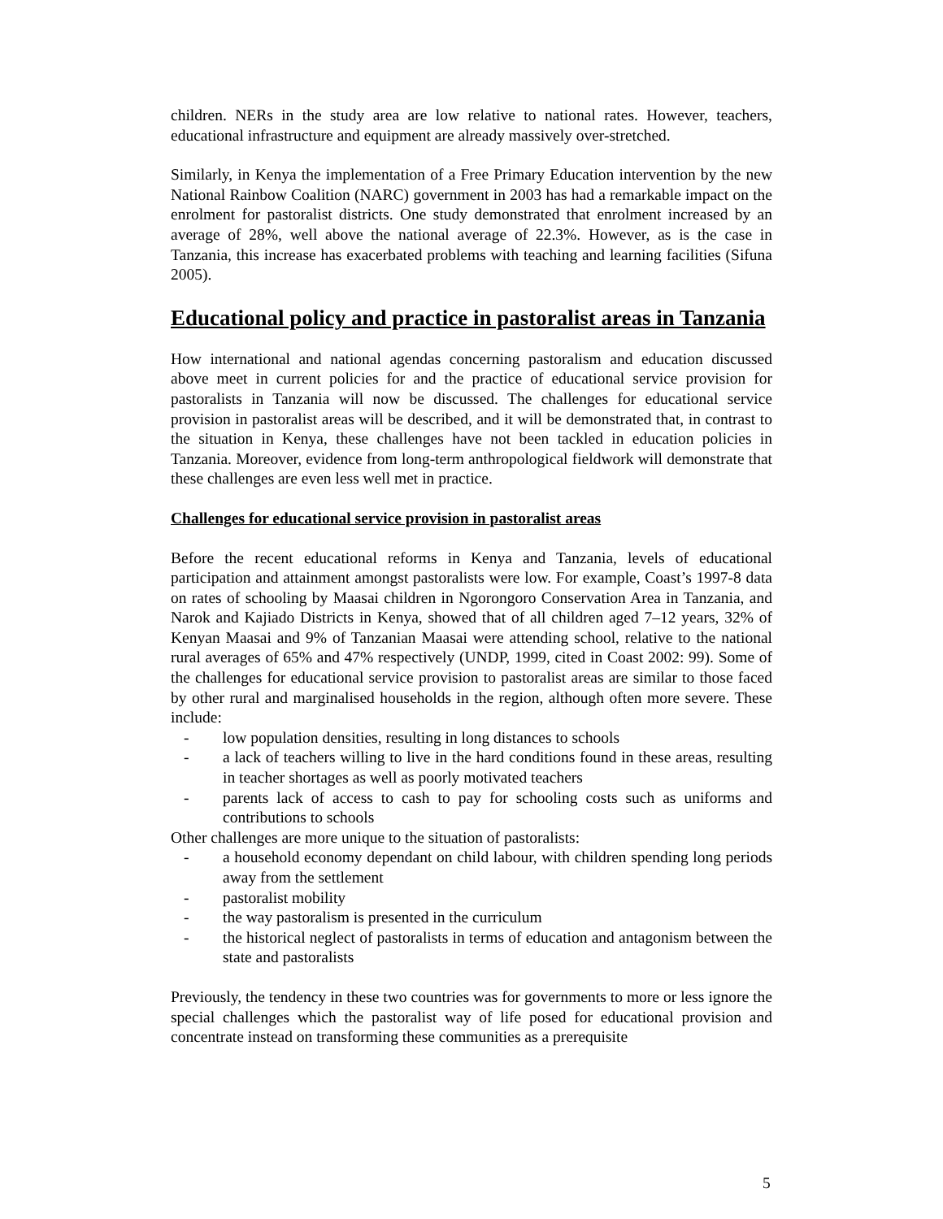children. NERs in the study area are low relative to national rates. However, teachers, educational infrastructure and equipment are already massively over-stretched.
Similarly, in Kenya the implementation of a Free Primary Education intervention by the new National Rainbow Coalition (NARC) government in 2003 has had a remarkable impact on the enrolment for pastoralist districts. One study demonstrated that enrolment increased by an average of 28%, well above the national average of 22.3%. However, as is the case in Tanzania, this increase has exacerbated problems with teaching and learning facilities (Sifuna 2005).
Educational policy and practice in pastoralist areas in Tanzania
How international and national agendas concerning pastoralism and education discussed above meet in current policies for and the practice of educational service provision for pastoralists in Tanzania will now be discussed. The challenges for educational service provision in pastoralist areas will be described, and it will be demonstrated that, in contrast to the situation in Kenya, these challenges have not been tackled in education policies in Tanzania. Moreover, evidence from long-term anthropological fieldwork will demonstrate that these challenges are even less well met in practice.
Challenges for educational service provision in pastoralist areas
Before the recent educational reforms in Kenya and Tanzania, levels of educational participation and attainment amongst pastoralists were low. For example, Coast’s 1997-8 data on rates of schooling by Maasai children in Ngorongoro Conservation Area in Tanzania, and Narok and Kajiado Districts in Kenya, showed that of all children aged 7–12 years, 32% of Kenyan Maasai and 9% of Tanzanian Maasai were attending school, relative to the national rural averages of 65% and 47% respectively (UNDP, 1999, cited in Coast 2002: 99). Some of the challenges for educational service provision to pastoralist areas are similar to those faced by other rural and marginalised households in the region, although often more severe. These include:
- low population densities, resulting in long distances to schools
- a lack of teachers willing to live in the hard conditions found in these areas, resulting in teacher shortages as well as poorly motivated teachers
- parents lack of access to cash to pay for schooling costs such as uniforms and contributions to schools
Other challenges are more unique to the situation of pastoralists:
- a household economy dependant on child labour, with children spending long periods away from the settlement
- pastoralist mobility
- the way pastoralism is presented in the curriculum
- the historical neglect of pastoralists in terms of education and antagonism between the state and pastoralists
Previously, the tendency in these two countries was for governments to more or less ignore the special challenges which the pastoralist way of life posed for educational provision and concentrate instead on transforming these communities as a prerequisite
5